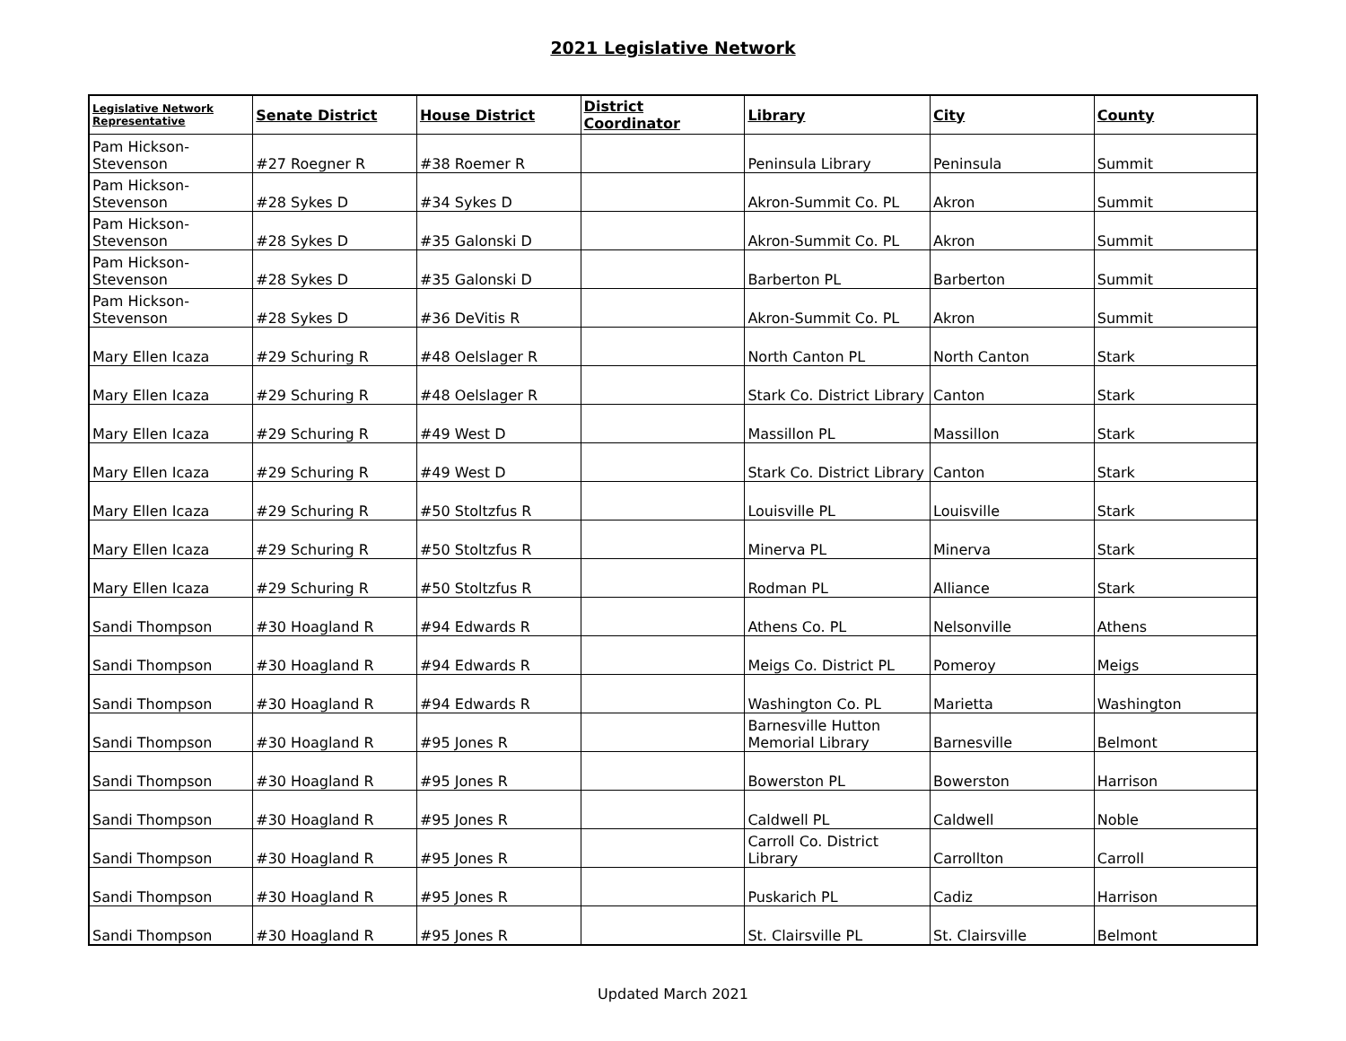2021 Legislative Network
| Legislative Network Representative | Senate District | House District | District Coordinator | Library | City | County |
| --- | --- | --- | --- | --- | --- | --- |
| Pam Hickson-Stevenson | #27 Roegner R | #38 Roemer R | | Peninsula Library | Peninsula | Summit |
| Pam Hickson-Stevenson | #28 Sykes D | #34 Sykes D | | Akron-Summit Co. PL | Akron | Summit |
| Pam Hickson-Stevenson | #28 Sykes D | #35 Galonski D | | Akron-Summit Co. PL | Akron | Summit |
| Pam Hickson-Stevenson | #28 Sykes D | #35 Galonski D | | Barberton PL | Barberton | Summit |
| Pam Hickson-Stevenson | #28 Sykes D | #36 DeVitis R | | Akron-Summit Co. PL | Akron | Summit |
| Mary Ellen Icaza | #29 Schuring R | #48 Oelslager R | | North Canton PL | North Canton | Stark |
| Mary Ellen Icaza | #29 Schuring R | #48 Oelslager R | | Stark Co. District Library | Canton | Stark |
| Mary Ellen Icaza | #29 Schuring R | #49 West D | | Massillon PL | Massillon | Stark |
| Mary Ellen Icaza | #29 Schuring R | #49 West D | | Stark Co. District Library | Canton | Stark |
| Mary Ellen Icaza | #29 Schuring R | #50 Stoltzfus R | | Louisville PL | Louisville | Stark |
| Mary Ellen Icaza | #29 Schuring R | #50 Stoltzfus R | | Minerva PL | Minerva | Stark |
| Mary Ellen Icaza | #29 Schuring R | #50 Stoltzfus R | | Rodman PL | Alliance | Stark |
| Sandi Thompson | #30 Hoagland R | #94 Edwards R | | Athens Co. PL | Nelsonville | Athens |
| Sandi Thompson | #30 Hoagland R | #94 Edwards R | | Meigs Co. District PL | Pomeroy | Meigs |
| Sandi Thompson | #30 Hoagland R | #94 Edwards R | | Washington Co. PL | Marietta | Washington |
| Sandi Thompson | #30 Hoagland R | #95 Jones R | | Barnesville Hutton Memorial Library | Barnesville | Belmont |
| Sandi Thompson | #30 Hoagland R | #95 Jones R | | Bowerston PL | Bowerston | Harrison |
| Sandi Thompson | #30 Hoagland R | #95 Jones R | | Caldwell PL | Caldwell | Noble |
| Sandi Thompson | #30 Hoagland R | #95 Jones R | | Carroll Co. District Library | Carrollton | Carroll |
| Sandi Thompson | #30 Hoagland R | #95 Jones R | | Puskarich PL | Cadiz | Harrison |
| Sandi Thompson | #30 Hoagland R | #95 Jones R | | St. Clairsville PL | St. Clairsville | Belmont |
Updated March 2021